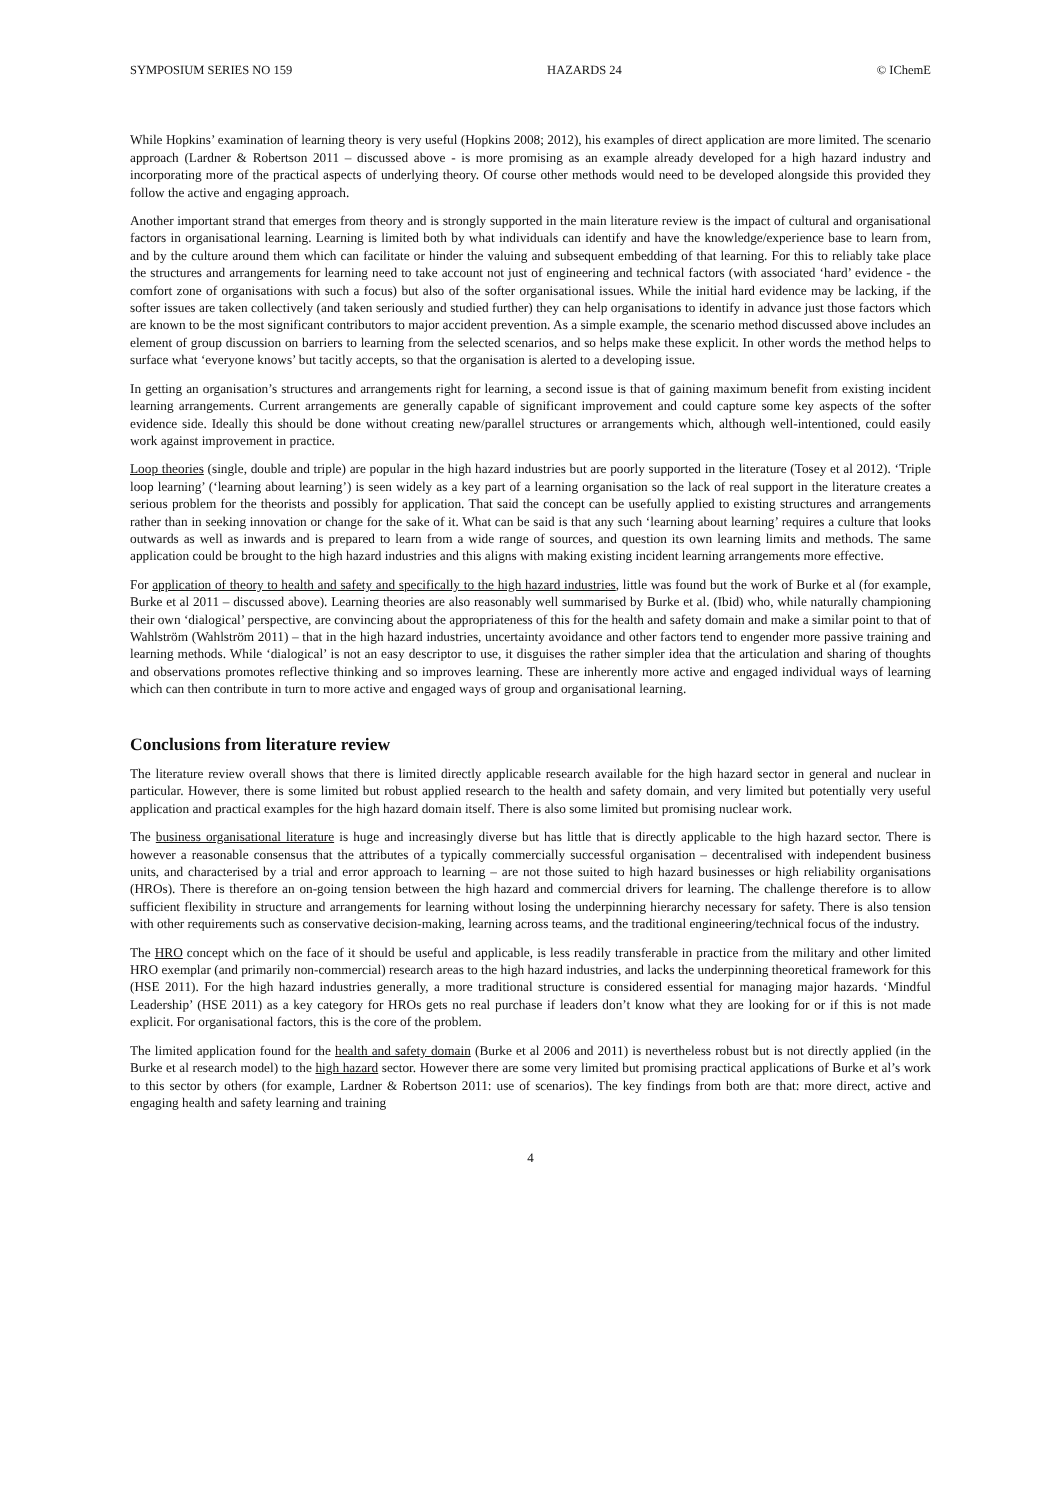SYMPOSIUM SERIES NO 159 HAZARDS 24 © IChemE
While Hopkins’ examination of learning theory is very useful (Hopkins 2008; 2012), his examples of direct application are more limited. The scenario approach (Lardner & Robertson 2011 – discussed above - is more promising as an example already developed for a high hazard industry and incorporating more of the practical aspects of underlying theory. Of course other methods would need to be developed alongside this provided they follow the active and engaging approach.
Another important strand that emerges from theory and is strongly supported in the main literature review is the impact of cultural and organisational factors in organisational learning. Learning is limited both by what individuals can identify and have the knowledge/experience base to learn from, and by the culture around them which can facilitate or hinder the valuing and subsequent embedding of that learning. For this to reliably take place the structures and arrangements for learning need to take account not just of engineering and technical factors (with associated ‘hard’ evidence - the comfort zone of organisations with such a focus) but also of the softer organisational issues. While the initial hard evidence may be lacking, if the softer issues are taken collectively (and taken seriously and studied further) they can help organisations to identify in advance just those factors which are known to be the most significant contributors to major accident prevention. As a simple example, the scenario method discussed above includes an element of group discussion on barriers to learning from the selected scenarios, and so helps make these explicit. In other words the method helps to surface what ‘everyone knows’ but tacitly accepts, so that the organisation is alerted to a developing issue.
In getting an organisation’s structures and arrangements right for learning, a second issue is that of gaining maximum benefit from existing incident learning arrangements. Current arrangements are generally capable of significant improvement and could capture some key aspects of the softer evidence side. Ideally this should be done without creating new/parallel structures or arrangements which, although well-intentioned, could easily work against improvement in practice.
Loop theories (single, double and triple) are popular in the high hazard industries but are poorly supported in the literature (Tosey et al 2012). ‘Triple loop learning’ (‘learning about learning’) is seen widely as a key part of a learning organisation so the lack of real support in the literature creates a serious problem for the theorists and possibly for application. That said the concept can be usefully applied to existing structures and arrangements rather than in seeking innovation or change for the sake of it. What can be said is that any such ‘learning about learning’ requires a culture that looks outwards as well as inwards and is prepared to learn from a wide range of sources, and question its own learning limits and methods. The same application could be brought to the high hazard industries and this aligns with making existing incident learning arrangements more effective.
For application of theory to health and safety and specifically to the high hazard industries, little was found but the work of Burke et al (for example, Burke et al 2011 – discussed above). Learning theories are also reasonably well summarised by Burke et al. (Ibid) who, while naturally championing their own ‘dialogical’ perspective, are convincing about the appropriateness of this for the health and safety domain and make a similar point to that of Wahlström (Wahlström 2011) – that in the high hazard industries, uncertainty avoidance and other factors tend to engender more passive training and learning methods. While ‘dialogical’ is not an easy descriptor to use, it disguises the rather simpler idea that the articulation and sharing of thoughts and observations promotes reflective thinking and so improves learning. These are inherently more active and engaged individual ways of learning which can then contribute in turn to more active and engaged ways of group and organisational learning.
Conclusions from literature review
The literature review overall shows that there is limited directly applicable research available for the high hazard sector in general and nuclear in particular. However, there is some limited but robust applied research to the health and safety domain, and very limited but potentially very useful application and practical examples for the high hazard domain itself. There is also some limited but promising nuclear work.
The business organisational literature is huge and increasingly diverse but has little that is directly applicable to the high hazard sector. There is however a reasonable consensus that the attributes of a typically commercially successful organisation – decentralised with independent business units, and characterised by a trial and error approach to learning – are not those suited to high hazard businesses or high reliability organisations (HROs). There is therefore an on-going tension between the high hazard and commercial drivers for learning. The challenge therefore is to allow sufficient flexibility in structure and arrangements for learning without losing the underpinning hierarchy necessary for safety. There is also tension with other requirements such as conservative decision-making, learning across teams, and the traditional engineering/technical focus of the industry.
The HRO concept which on the face of it should be useful and applicable, is less readily transferable in practice from the military and other limited HRO exemplar (and primarily non-commercial) research areas to the high hazard industries, and lacks the underpinning theoretical framework for this (HSE 2011). For the high hazard industries generally, a more traditional structure is considered essential for managing major hazards. ‘Mindful Leadership’ (HSE 2011) as a key category for HROs gets no real purchase if leaders don’t know what they are looking for or if this is not made explicit. For organisational factors, this is the core of the problem.
The limited application found for the health and safety domain (Burke et al 2006 and 2011) is nevertheless robust but is not directly applied (in the Burke et al research model) to the high hazard sector. However there are some very limited but promising practical applications of Burke et al’s work to this sector by others (for example, Lardner & Robertson 2011: use of scenarios). The key findings from both are that: more direct, active and engaging health and safety learning and training
4